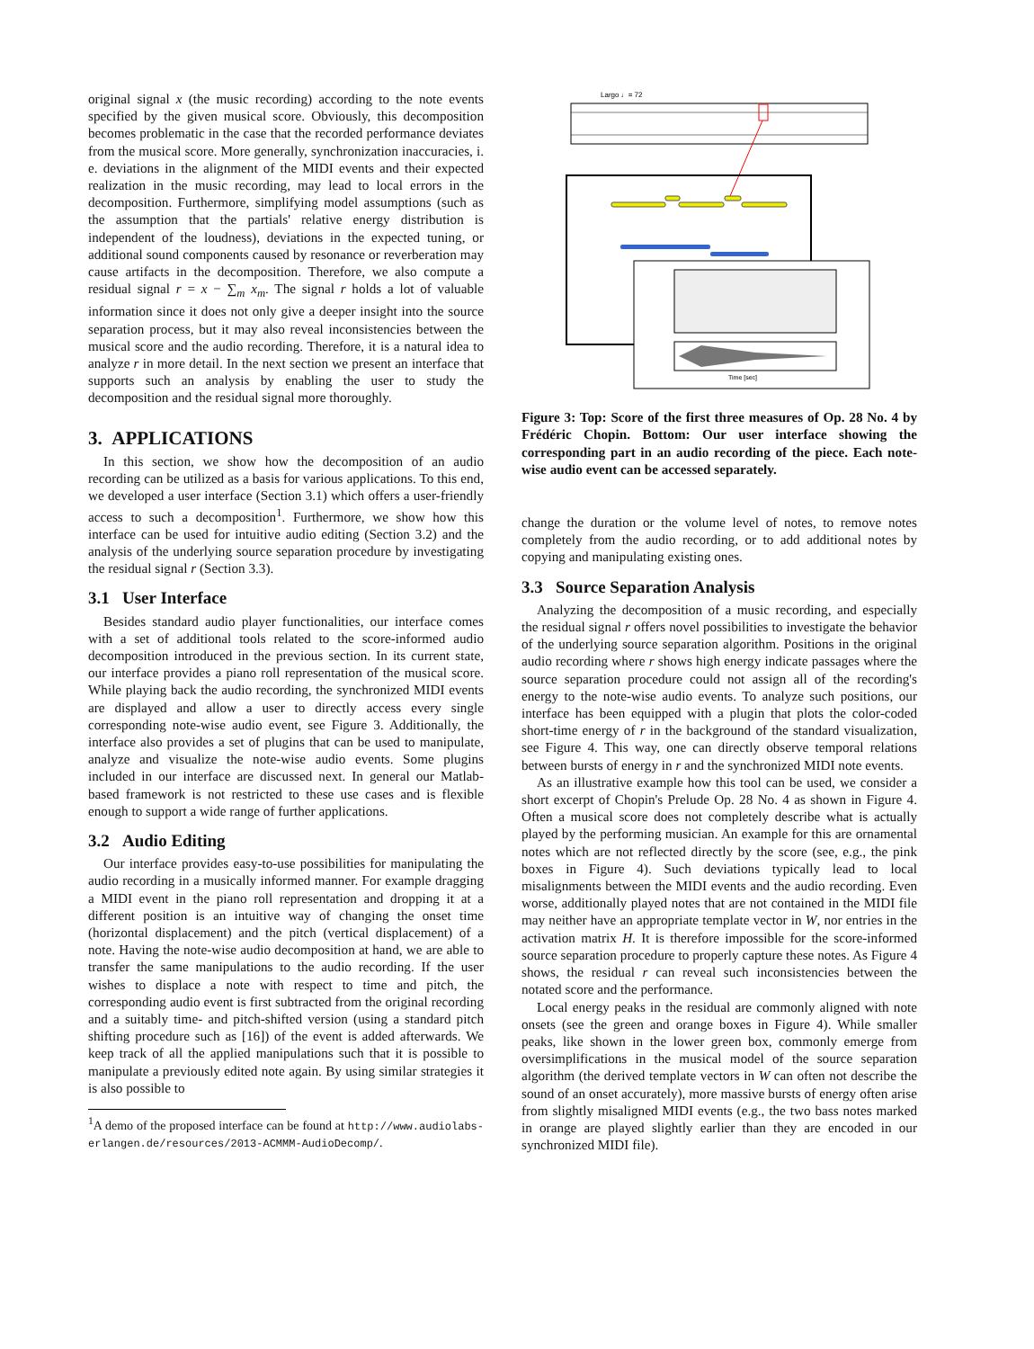original signal x (the music recording) according to the note events specified by the given musical score. Obviously, this decomposition becomes problematic in the case that the recorded performance deviates from the musical score. More generally, synchronization inaccuracies, i. e. deviations in the alignment of the MIDI events and their expected realization in the music recording, may lead to local errors in the decomposition. Furthermore, simplifying model assumptions (such as the assumption that the partials' relative energy distribution is independent of the loudness), deviations in the expected tuning, or additional sound components caused by resonance or reverberation may cause artifacts in the decomposition. Therefore, we also compute a residual signal r = x − ∑<sub>m</sub> x<sub>m</sub>. The signal r holds a lot of valuable information since it does not only give a deeper insight into the source separation process, but it may also reveal inconsistencies between the musical score and the audio recording. Therefore, it is a natural idea to analyze r in more detail. In the next section we present an interface that supports such an analysis by enabling the user to study the decomposition and the residual signal more thoroughly.
3. APPLICATIONS
In this section, we show how the decomposition of an audio recording can be utilized as a basis for various applications. To this end, we developed a user interface (Section 3.1) which offers a user-friendly access to such a decomposition<sup>1</sup>. Furthermore, we show how this interface can be used for intuitive audio editing (Section 3.2) and the analysis of the underlying source separation procedure by investigating the residual signal r (Section 3.3).
3.1 User Interface
Besides standard audio player functionalities, our interface comes with a set of additional tools related to the score-informed audio decomposition introduced in the previous section. In its current state, our interface provides a piano roll representation of the musical score. While playing back the audio recording, the synchronized MIDI events are displayed and allow a user to directly access every single corresponding note-wise audio event, see Figure 3. Additionally, the interface also provides a set of plugins that can be used to manipulate, analyze and visualize the note-wise audio events. Some plugins included in our interface are discussed next. In general our Matlab-based framework is not restricted to these use cases and is flexible enough to support a wide range of further applications.
3.2 Audio Editing
Our interface provides easy-to-use possibilities for manipulating the audio recording in a musically informed manner. For example dragging a MIDI event in the piano roll representation and dropping it at a different position is an intuitive way of changing the onset time (horizontal displacement) and the pitch (vertical displacement) of a note. Having the note-wise audio decomposition at hand, we are able to transfer the same manipulations to the audio recording. If the user wishes to displace a note with respect to time and pitch, the corresponding audio event is first subtracted from the original recording and a suitably time- and pitch-shifted version (using a standard pitch shifting procedure such as [16]) of the event is added afterwards. We keep track of all the applied manipulations such that it is possible to manipulate a previously edited note again. By using similar strategies it is also possible to
<sup>1</sup> A demo of the proposed interface can be found at http://www.audiolabs-erlangen.de/resources/2013-ACMMM-AudioDecomp/.
Largo ♩= 72
Time [sec]
Figure 3: Top: Score of the first three measures of Op. 28 No. 4 by Frédéric Chopin. Bottom: Our user interface showing the corresponding part in an audio recording of the piece. Each note-wise audio event can be accessed separately.
change the duration or the volume level of notes, to remove notes completely from the audio recording, or to add additional notes by copying and manipulating existing ones.
3.3 Source Separation Analysis
Analyzing the decomposition of a music recording, and especially the residual signal r offers novel possibilities to investigate the behavior of the underlying source separation algorithm. Positions in the original audio recording where r shows high energy indicate passages where the source separation procedure could not assign all of the recording's energy to the note-wise audio events. To analyze such positions, our interface has been equipped with a plugin that plots the color-coded short-time energy of r in the background of the standard visualization, see Figure 4. This way, one can directly observe temporal relations between bursts of energy in r and the synchronized MIDI note events.
As an illustrative example how this tool can be used, we consider a short excerpt of Chopin's Prelude Op. 28 No. 4 as shown in Figure 4. Often a musical score does not completely describe what is actually played by the performing musician. An example for this are ornamental notes which are not reflected directly by the score (see, e.g., the pink boxes in Figure 4). Such deviations typically lead to local misalignments between the MIDI events and the audio recording. Even worse, additionally played notes that are not contained in the MIDI file may neither have an appropriate template vector in W, nor entries in the activation matrix H. It is therefore impossible for the score-informed source separation procedure to properly capture these notes. As Figure 4 shows, the residual r can reveal such inconsistencies between the notated score and the performance.
Local energy peaks in the residual are commonly aligned with note onsets (see the green and orange boxes in Figure 4). While smaller peaks, like shown in the lower green box, commonly emerge from oversimplifications in the musical model of the source separation algorithm (the derived template vectors in W can often not describe the sound of an onset accurately), more massive bursts of energy often arise from slightly misaligned MIDI events (e.g., the two bass notes marked in orange are played slightly earlier than they are encoded in our synchronized MIDI file).